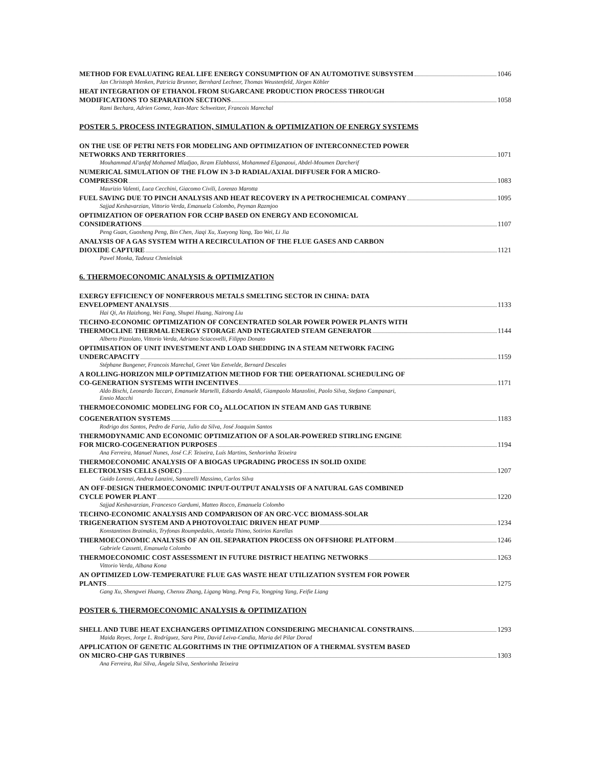METHOD FOR EVALUATING REAL LIFE ENERGY CONSUMPTION OF AN AUTOMOTIVE SUBSYSTEM 1046
Jan Christoph Menken, Patricia Brunner, Bernhard Lechner, Thomas Weustenfeld, Jürgen Köhler
HEAT INTEGRATION OF ETHANOL FROM SUGARCANE PRODUCTION PROCESS THROUGH
MODIFICATIONS TO SEPARATION SECTIONS 1058
Rami Bechara, Adrien Gomez, Jean-Marc Schweitzer, Francois Marechal
POSTER 5. PROCESS INTEGRATION, SIMULATION & OPTIMIZATION OF ENERGY SYSTEMS
ON THE USE OF PETRI NETS FOR MODELING AND OPTIMIZATION OF INTERCONNECTED POWER
NETWORKS AND TERRITORIES 1071
Mouhammad Al'anfaf Mohamed Mladjao, Ikram Elabbassi, Mohammed Elganaoui, Abdel-Moumen Darcherif
NUMERICAL SIMULATION OF THE FLOW IN 3-D RADIAL/AXIAL DIFFUSER FOR A MICRO-
COMPRESSOR 1083
Maurizio Valenti, Luca Cecchini, Giacomo Civili, Lorenzo Marotta
FUEL SAVING DUE TO PINCH ANALYSIS AND HEAT RECOVERY IN A PETROCHEMICAL COMPANY 1095
Sajjad Keshavarzian, Vittorio Verda, Emanuela Colombo, Peyman Razmjoo
OPTIMIZATION OF OPERATION FOR CCHP BASED ON ENERGY AND ECONOMICAL
CONSIDERATIONS 1107
Peng Guan, Guosheng Peng, Bin Chen, Jiaqi Xu, Xueyong Yang, Tao Wei, Li Jia
ANALYSIS OF A GAS SYSTEM WITH A RECIRCULATION OF THE FLUE GASES AND CARBON
DIOXIDE CAPTURE 1121
Pawel Monka, Tadeusz Chmielniak
6. THERMOECONOMIC ANALYSIS & OPTIMIZATION
EXERGY EFFICIENCY OF NONFERROUS METALS SMELTING SECTOR IN CHINA: DATA
ENVELOPMENT ANALYSIS 1133
Hai Qi, An Haizhong, Wei Fang, Shupei Huang, Nairong Liu
TECHNO-ECONOMIC OPTIMIZATION OF CONCENTRATED SOLAR POWER POWER PLANTS WITH
THERMOCLINE THERMAL ENERGY STORAGE AND INTEGRATED STEAM GENERATOR 1144
Alberto Pizzolato, Vittorio Verda, Adriano Sciacovelli, Filippo Donato
OPTIMISATION OF UNIT INVESTMENT AND LOAD SHEDDING IN A STEAM NETWORK FACING
UNDERCAPACITY 1159
Stéphane Bungener, Francois Marechal, Greet Van Eetvelde, Bernard Descales
A ROLLING-HORIZON MILP OPTIMIZATION METHOD FOR THE OPERATIONAL SCHEDULING OF
CO-GENERATION SYSTEMS WITH INCENTIVES 1171
Aldo Bischi, Leonardo Taccari, Emanuele Martelli, Edoardo Amaldi, Giampaolo Manzolini, Paolo Silva, Stefano Campanari,
Ennio Macchi
THERMOECONOMIC MODELING FOR CO<sub>2</sub> ALLOCATION IN STEAM AND GAS TURBINE
COGENERATION SYSTEMS 1183
Rodrigo dos Santos, Pedro de Faria, Julio da Silva, José Joaquim Santos
THERMODYNAMIC AND ECONOMIC OPTIMIZATION OF A SOLAR-POWERED STIRLING ENGINE
FOR MICRO-COGENERATION PURPOSES 1194
Ana Ferreira, Manuel Nunes, José C.F. Teixeira, Luís Martins, Senhorinha Teixeira
THERMOECONOMIC ANALYSIS OF A BIOGAS UPGRADING PROCESS IN SOLID OXIDE
ELECTROLYSIS CELLS (SOEC) 1207
Guido Lorenzi, Andrea Lanzini, Santarelli Massimo, Carlos Silva
AN OFF-DESIGN THERMOECONOMIC INPUT-OUTPUT ANALYSIS OF A NATURAL GAS COMBINED
CYCLE POWER PLANT 1220
Sajjad Keshavarzian, Francesco Gardumi, Matteo Rocco, Emanuela Colombo
TECHNO-ECONOMIC ANALYSIS AND COMPARISON OF AN ORC-VCC BIOMASS-SOLAR
TRIGENERATION SYSTEM AND A PHOTOVOLTAIC DRIVEN HEAT PUMP 1234
Konstantinos Braimakis, Tryfonas Roumpedakis, Antzela Thimo, Sotirios Karellas
THERMOECONOMIC ANALYSIS OF AN OIL SEPARATION PROCESS ON OFFSHORE PLATFORM 1246
Gabriele Cassetti, Emanuela Colombo
THERMOECONOMIC COST ASSESSMENT IN FUTURE DISTRICT HEATING NETWORKS 1263
Vittorio Verda, Albana Kona
AN OPTIMIZED LOW-TEMPERATURE FLUE GAS WASTE HEAT UTILIZATION SYSTEM FOR POWER
PLANTS 1275
Gang Xu, Shengwei Huang, Chenxu Zhang, Ligang Wang, Peng Fu, Yongping Yang, Feifie Liang
POSTER 6. THERMOECONOMIC ANALYSIS & OPTIMIZATION
SHELL AND TUBE HEAT EXCHANGERS OPTIMIZATION CONSIDERING MECHANICAL CONSTRAINS. 1293
Maida Reyes, Jorge L. Rodríguez, Sara Pinz, David Leiva-Candia, Maria del Pilar Dorad
APPLICATION OF GENETIC ALGORITHMS IN THE OPTIMIZATION OF A THERMAL SYSTEM BASED
ON MICRO-CHP GAS TURBINES 1303
Ana Ferreira, Rui Silva, Ângela Silva, Senhorinha Teixeira